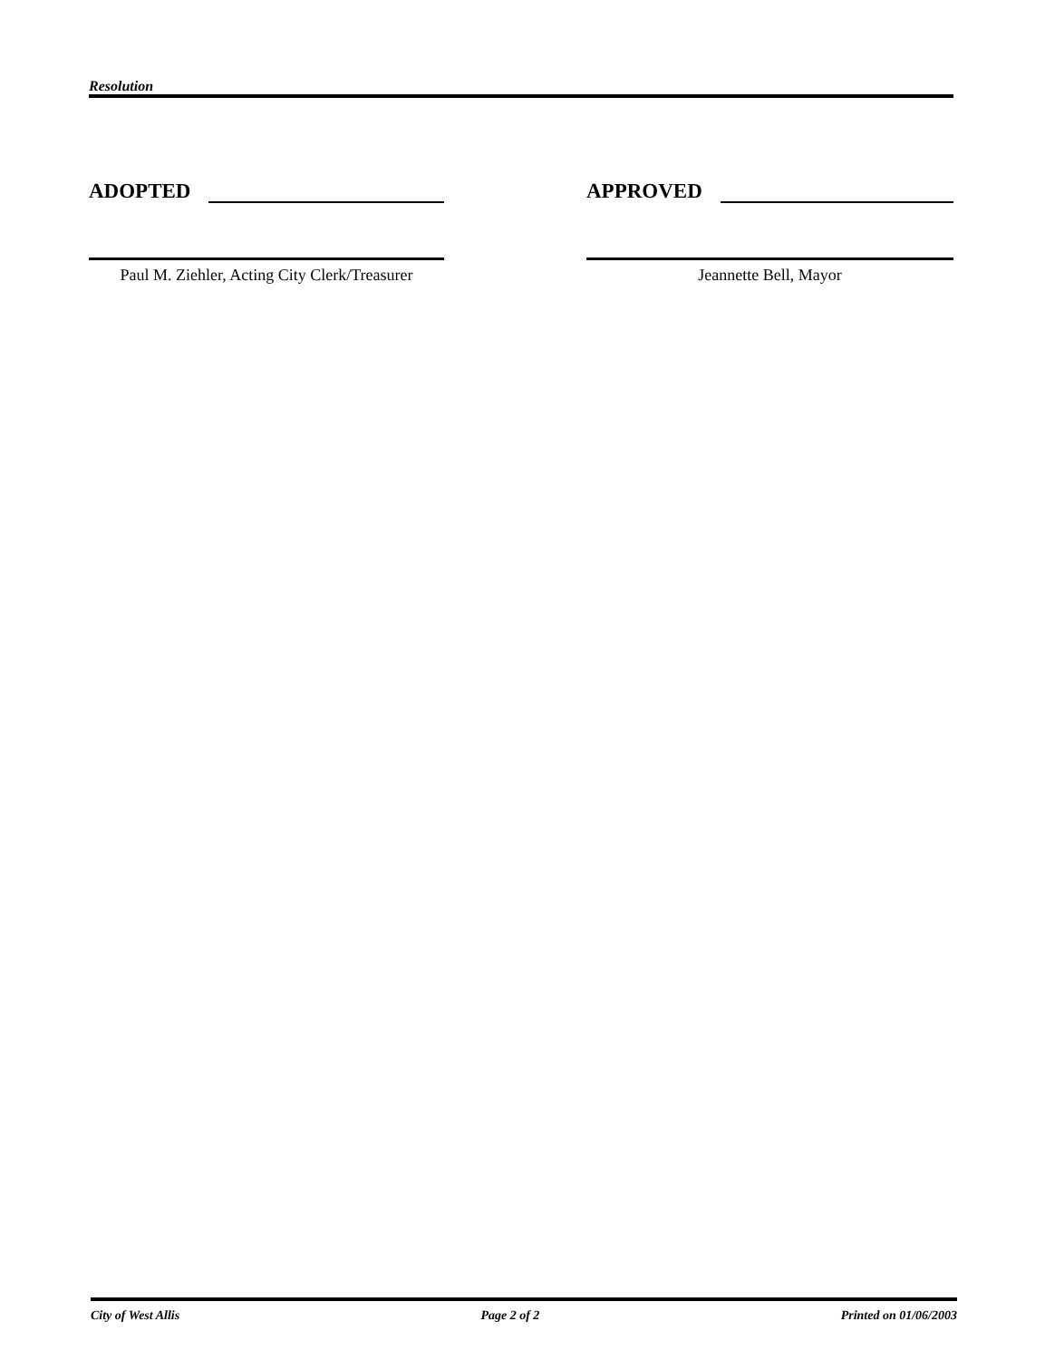Resolution
ADOPTED
Paul M. Ziehler, Acting City Clerk/Treasurer
APPROVED
Jeannette Bell, Mayor
City of West Allis Page 2 of 2 Printed on 01/06/2003